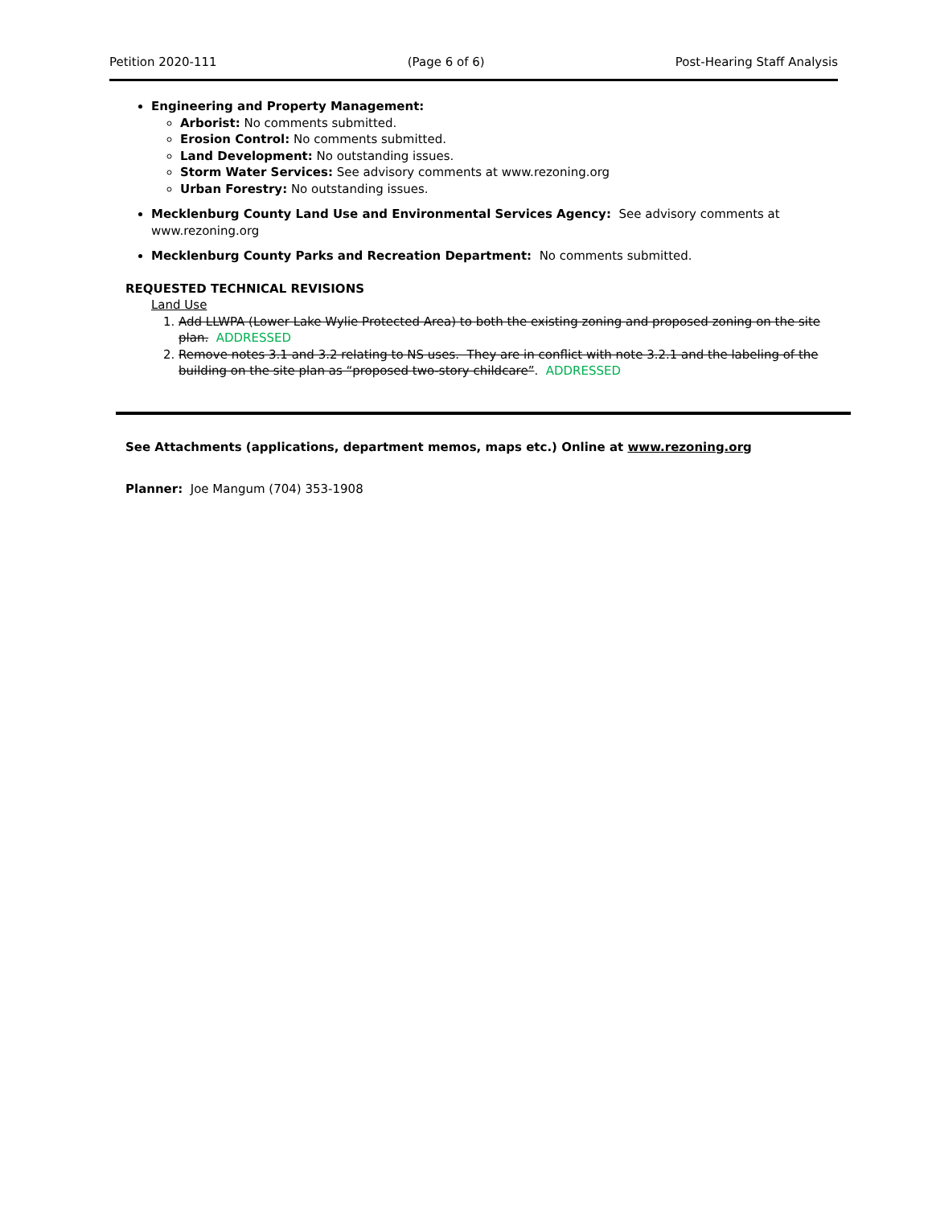Petition 2020-111 (Page 6 of 6) Post-Hearing Staff Analysis
Engineering and Property Management:
Arborist: No comments submitted.
Erosion Control: No comments submitted.
Land Development: No outstanding issues.
Storm Water Services: See advisory comments at www.rezoning.org
Urban Forestry: No outstanding issues.
Mecklenburg County Land Use and Environmental Services Agency: See advisory comments at www.rezoning.org
Mecklenburg County Parks and Recreation Department: No comments submitted.
REQUESTED TECHNICAL REVISIONS
Land Use
1. Add LLWPA (Lower Lake Wylie Protected Area) to both the existing zoning and proposed zoning on the site plan. ADDRESSED
2. Remove notes 3.1 and 3.2 relating to NS uses. They are in conflict with note 3.2.1 and the labeling of the building on the site plan as “proposed two-story childcare”. ADDRESSED
See Attachments (applications, department memos, maps etc.) Online at www.rezoning.org
Planner: Joe Mangum (704) 353-1908